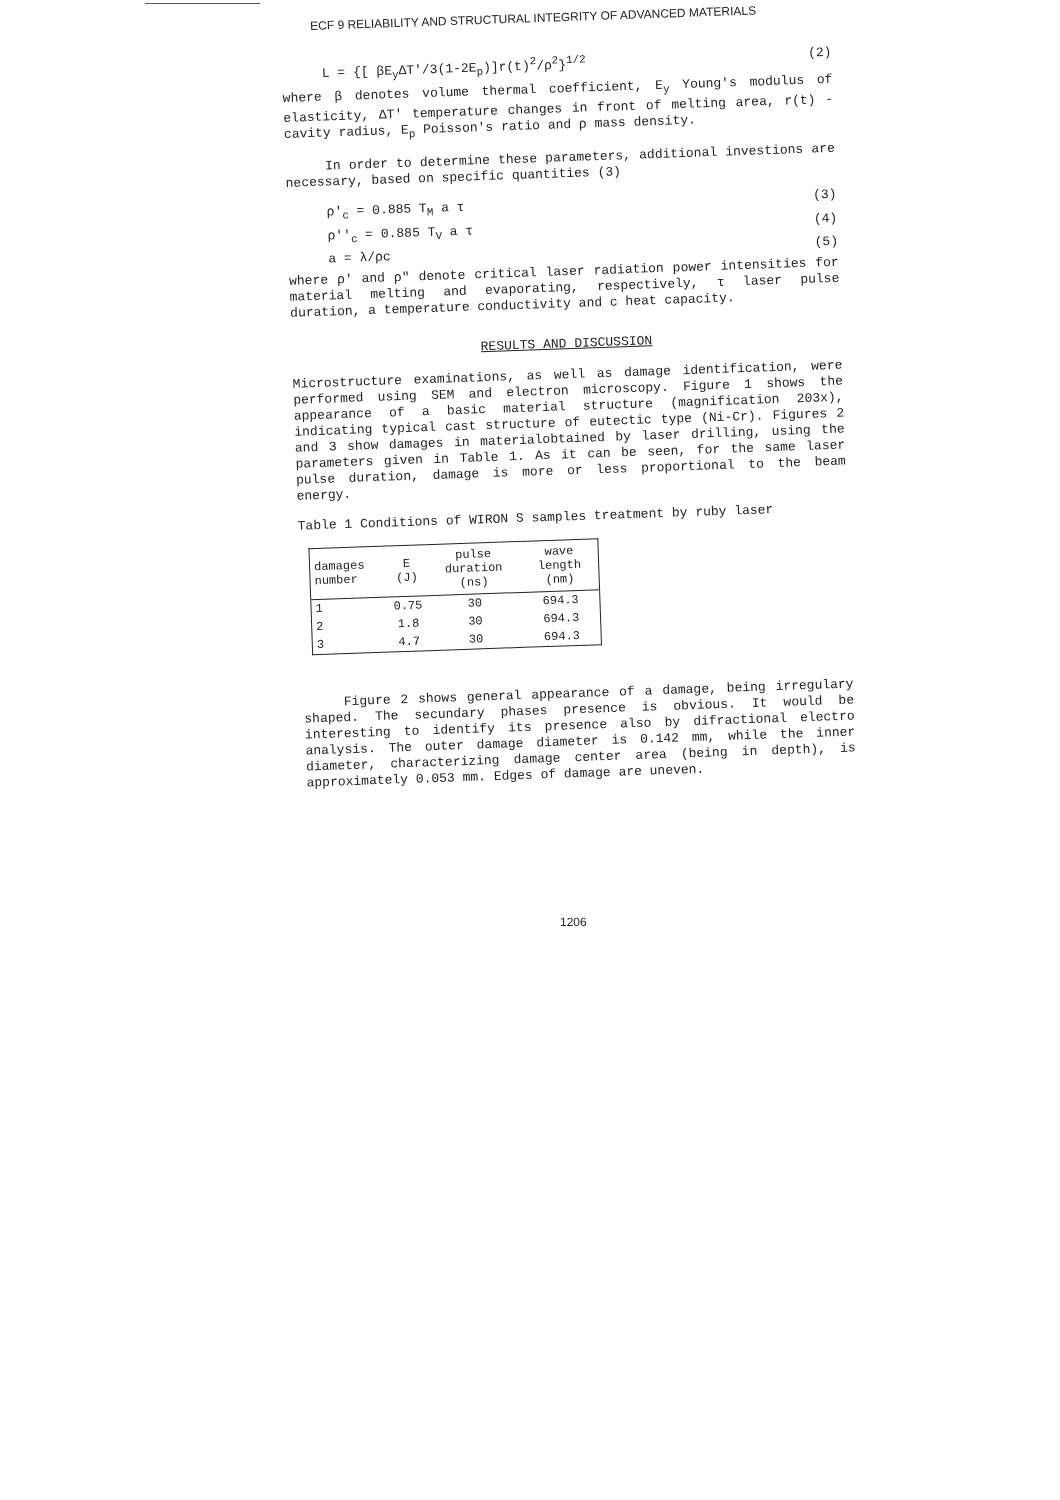ECF 9 RELIABILITY AND STRUCTURAL INTEGRITY OF ADVANCED MATERIALS
L = {[ βE<sub>y</sub>ΔT'/3(1-2E<sub>p</sub>)]r(t)<sup>2</sup>/ρ<sup>2</sup>}<sup>1/2</sup> (2)
where β denotes volume thermal coefficient, E<sub>y</sub> Young's modulus of elasticity, ΔT' temperature changes in front of melting area, r(t) - cavity radius, E<sub>p</sub> Poisson's ratio and ρ mass density.
In order to determine these parameters, additional investions are necessary, based on specific quantities (3)
ρ'<sub>c</sub> = 0.885 T<sub>M</sub> a τ (3)
ρ''<sub>c</sub> = 0.885 T<sub>V</sub> a τ (4)
a = λ/ρc (5)
where ρ' and ρ" denote critical laser radiation power intensities for material melting and evaporating, respectively, τ laser pulse duration, a temperature conductivity and c heat capacity.
RESULTS AND DISCUSSION
Microstructure examinations, as well as damage identification, were performed using SEM and electron microscopy. Figure 1 shows the appearance of a basic material structure (magnification 203x), indicating typical cast structure of eutectic type (Ni-Cr). Figures 2 and 3 show damages in materialobtained by laser drilling, using the parameters given in Table 1. As it can be seen, for the same laser pulse duration, damage is more or less proportional to the beam energy.
Table 1 Conditions of WIRON S samples treatment by ruby laser
| damages number | E (J) | pulse duration (ns) | wave length (nm) |
| --- | --- | --- | --- |
| 1 | 0.75 | 30 | 694.3 |
| 2 | 1.8 | 30 | 694.3 |
| 3 | 4.7 | 30 | 694.3 |
Figure 2 shows general appearance of a damage, being irregulary shaped. The secundary phases presence is obvious. It would be interesting to identify its presence also by difractional electro analysis. The outer damage diameter is 0.142 mm, while the inner diameter, characterizing damage center area (being in depth), is approximately 0.053 mm. Edges of damage are uneven.
1206